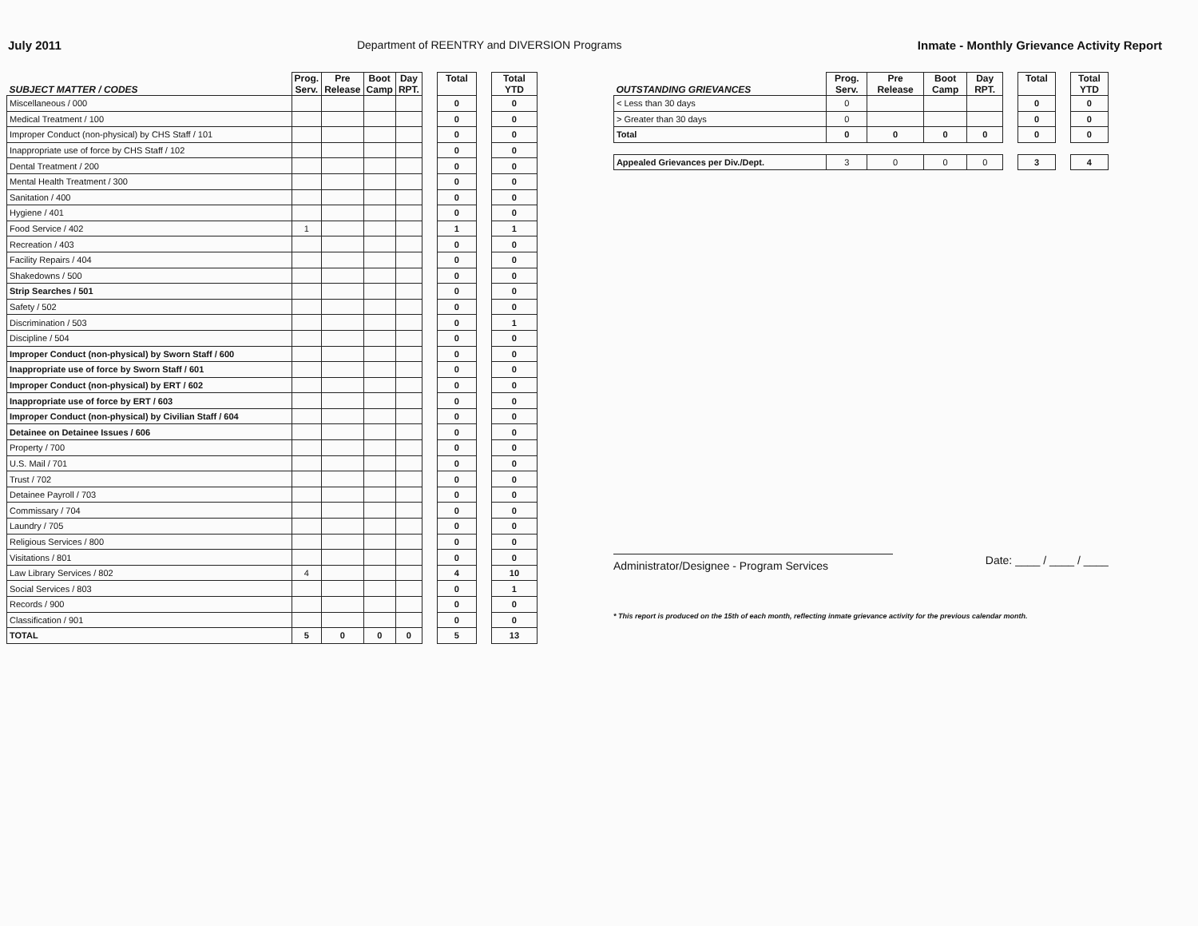July 2011 Department of REENTRY and DIVERSION Programs Inmate - Monthly Grievance Activity Report
| SUBJECT MATTER / CODES | Prog. Serv. | Pre Release | Boot Camp | Day RPT. | | Total | | Total YTD |
| --- | --- | --- | --- | --- | --- | --- | --- | --- |
| Miscellaneous / 000 | | | | | | 0 | | 0 |
| Medical Treatment / 100 | | | | | | 0 | | 0 |
| Improper Conduct (non-physical) by CHS Staff / 101 | | | | | | 0 | | 0 |
| Inappropriate use of force by CHS Staff / 102 | | | | | | 0 | | 0 |
| Dental Treatment / 200 | | | | | | 0 | | 0 |
| Mental Health Treatment / 300 | | | | | | 0 | | 0 |
| Sanitation / 400 | | | | | | 0 | | 0 |
| Hygiene / 401 | | | | | | 0 | | 0 |
| Food Service / 402 | 1 | | | | | 1 | | 1 |
| Recreation / 403 | | | | | | 0 | | 0 |
| Facility Repairs / 404 | | | | | | 0 | | 0 |
| Shakedowns / 500 | | | | | | 0 | | 0 |
| Strip Searches / 501 | | | | | | 0 | | 0 |
| Safety / 502 | | | | | | 0 | | 0 |
| Discrimination / 503 | | | | | | 0 | | 1 |
| Discipline / 504 | | | | | | 0 | | 0 |
| Improper Conduct (non-physical) by Sworn Staff / 600 | | | | | | 0 | | 0 |
| Inappropriate use of force by Sworn Staff / 601 | | | | | | 0 | | 0 |
| Improper Conduct (non-physical) by ERT / 602 | | | | | | 0 | | 0 |
| Inappropriate use of force by ERT / 603 | | | | | | 0 | | 0 |
| Improper Conduct (non-physical) by Civilian Staff / 604 | | | | | | 0 | | 0 |
| Detainee on Detainee Issues / 606 | | | | | | 0 | | 0 |
| Property / 700 | | | | | | 0 | | 0 |
| U.S. Mail / 701 | | | | | | 0 | | 0 |
| Trust / 702 | | | | | | 0 | | 0 |
| Detainee Payroll / 703 | | | | | | 0 | | 0 |
| Commissary / 704 | | | | | | 0 | | 0 |
| Laundry / 705 | | | | | | 0 | | 0 |
| Religious Services / 800 | | | | | | 0 | | 0 |
| Visitations / 801 | | | | | | 0 | | 0 |
| Law Library Services / 802 | 4 | | | | | 4 | | 10 |
| Social Services / 803 | | | | | | 0 | | 1 |
| Records / 900 | | | | | | 0 | | 0 |
| Classification / 901 | | | | | | 0 | | 0 |
| TOTAL | 5 | 0 | 0 | 0 | | 5 | | 13 |
| OUTSTANDING GRIEVANCES | Prog. Serv. | Pre Release | Boot Camp | Day RPT. | | Total | | Total YTD |
| --- | --- | --- | --- | --- | --- | --- | --- | --- |
| < Less than 30 days | 0 | | | | | 0 | | 0 |
| > Greater than 30 days | 0 | | | | | 0 | | 0 |
| Total | 0 | 0 | 0 | 0 | | 0 | | 0 |
| Appealed Grievances per Div./Dept. | 3 | 0 | 0 | 0 | | 3 | | 4 |
Administrator/Designee - Program Services Date: ____ / ____ / ____
* This report is produced on the 15th of each month, reflecting inmate grievance activity for the previous calendar month.